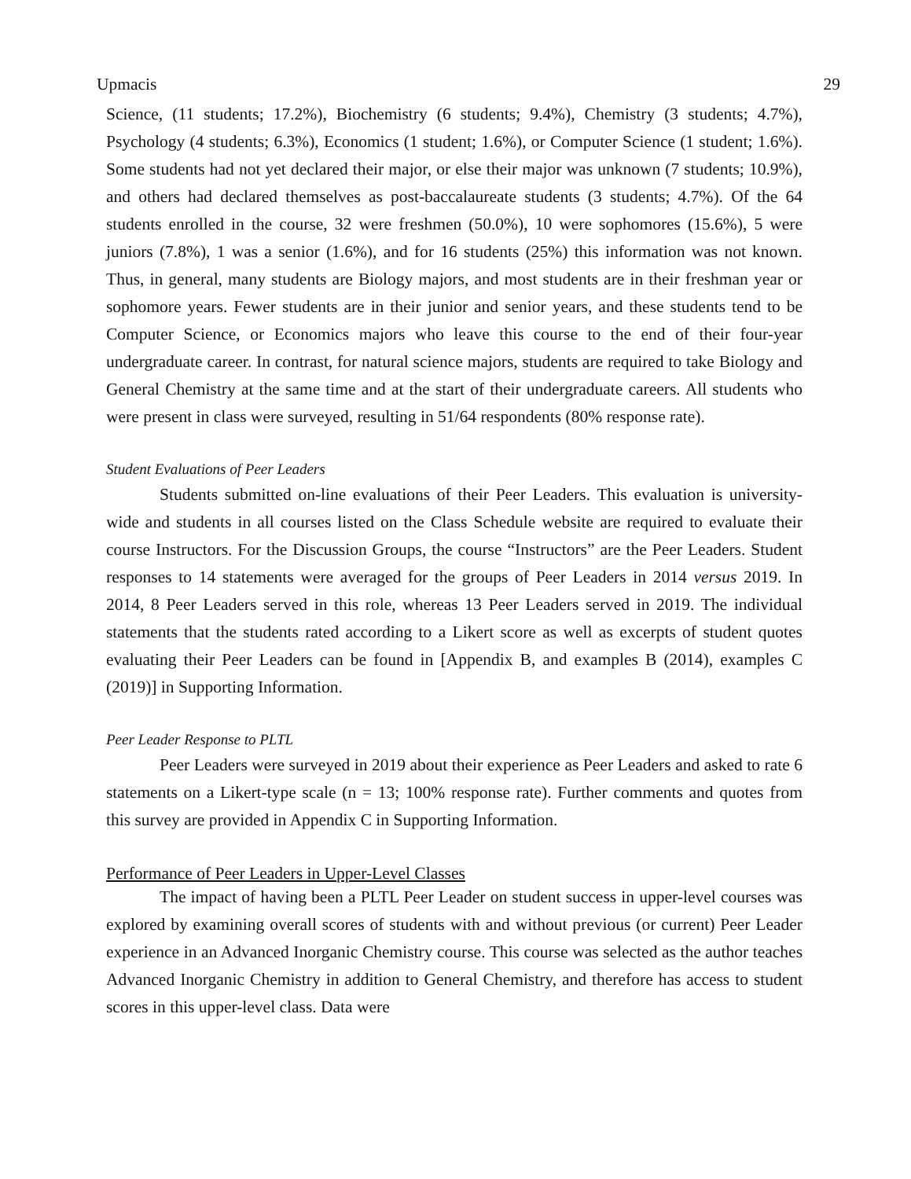Upmacis 29
Science, (11 students; 17.2%), Biochemistry (6 students; 9.4%), Chemistry (3 students; 4.7%), Psychology (4 students; 6.3%), Economics (1 student; 1.6%), or Computer Science (1 student; 1.6%). Some students had not yet declared their major, or else their major was unknown (7 students; 10.9%), and others had declared themselves as post-baccalaureate students (3 students; 4.7%). Of the 64 students enrolled in the course, 32 were freshmen (50.0%), 10 were sophomores (15.6%), 5 were juniors (7.8%), 1 was a senior (1.6%), and for 16 students (25%) this information was not known. Thus, in general, many students are Biology majors, and most students are in their freshman year or sophomore years. Fewer students are in their junior and senior years, and these students tend to be Computer Science, or Economics majors who leave this course to the end of their four-year undergraduate career. In contrast, for natural science majors, students are required to take Biology and General Chemistry at the same time and at the start of their undergraduate careers. All students who were present in class were surveyed, resulting in 51/64 respondents (80% response rate).
Student Evaluations of Peer Leaders
Students submitted on-line evaluations of their Peer Leaders. This evaluation is university-wide and students in all courses listed on the Class Schedule website are required to evaluate their course Instructors. For the Discussion Groups, the course “Instructors” are the Peer Leaders. Student responses to 14 statements were averaged for the groups of Peer Leaders in 2014 versus 2019. In 2014, 8 Peer Leaders served in this role, whereas 13 Peer Leaders served in 2019. The individual statements that the students rated according to a Likert score as well as excerpts of student quotes evaluating their Peer Leaders can be found in [Appendix B, and examples B (2014), examples C (2019)] in Supporting Information.
Peer Leader Response to PLTL
Peer Leaders were surveyed in 2019 about their experience as Peer Leaders and asked to rate 6 statements on a Likert-type scale (n = 13; 100% response rate). Further comments and quotes from this survey are provided in Appendix C in Supporting Information.
Performance of Peer Leaders in Upper-Level Classes
The impact of having been a PLTL Peer Leader on student success in upper-level courses was explored by examining overall scores of students with and without previous (or current) Peer Leader experience in an Advanced Inorganic Chemistry course. This course was selected as the author teaches Advanced Inorganic Chemistry in addition to General Chemistry, and therefore has access to student scores in this upper-level class. Data were